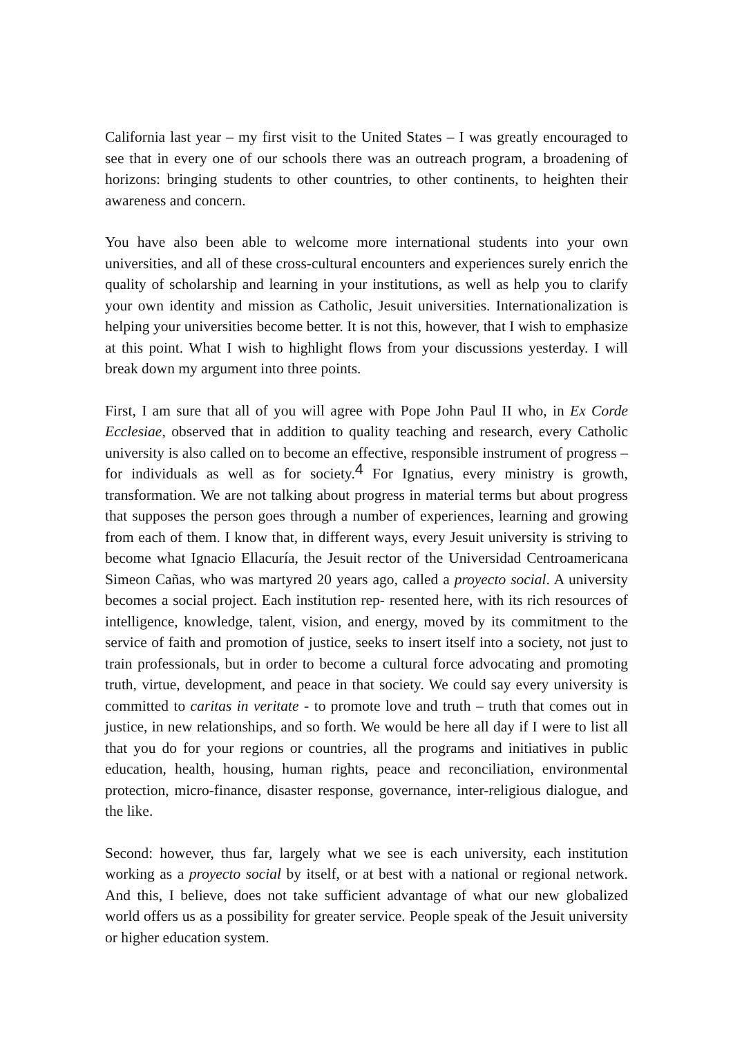California last year – my first visit to the United States – I was greatly encouraged to see that in every one of our schools there was an outreach program, a broadening of horizons: bringing students to other countries, to other continents, to heighten their awareness and concern.
You have also been able to welcome more international students into your own universities, and all of these cross-cultural encounters and experiences surely enrich the quality of scholarship and learning in your institutions, as well as help you to clarify your own identity and mission as Catholic, Jesuit universities. Internationalization is helping your universities become better. It is not this, however, that I wish to emphasize at this point. What I wish to highlight flows from your discussions yesterday. I will break down my argument into three points.
First, I am sure that all of you will agree with Pope John Paul II who, in Ex Corde Ecclesiae, observed that in addition to quality teaching and research, every Catholic university is also called on to become an effective, responsible instrument of progress –for individuals as well as for society.<sup>4</sup> For Ignatius, every ministry is growth, transformation. We are not talking about progress in material terms but about progress that supposes the person goes through a number of experiences, learning and growing from each of them. I know that, in different ways, every Jesuit university is striving to become what Ignacio Ellacuría, the Jesuit rector of the Universidad Centroamericana Simeon Cañas, who was martyred 20 years ago, called a proyecto social. A university becomes a social project. Each institution rep- resented here, with its rich resources of intelligence, knowledge, talent, vision, and energy, moved by its commitment to the service of faith and promotion of justice, seeks to insert itself into a society, not just to train professionals, but in order to become a cultural force advocating and promoting truth, virtue, development, and peace in that society. We could say every university is committed to caritas in veritate - to promote love and truth – truth that comes out in justice, in new relationships, and so forth. We would be here all day if I were to list all that you do for your regions or countries, all the programs and initiatives in public education, health, housing, human rights, peace and reconciliation, environmental protection, micro-finance, disaster response, governance, inter-religious dialogue, and the like.
Second: however, thus far, largely what we see is each university, each institution working as a proyecto social by itself, or at best with a national or regional network. And this, I believe, does not take sufficient advantage of what our new globalized world offers us as a possibility for greater service. People speak of the Jesuit university or higher education system.